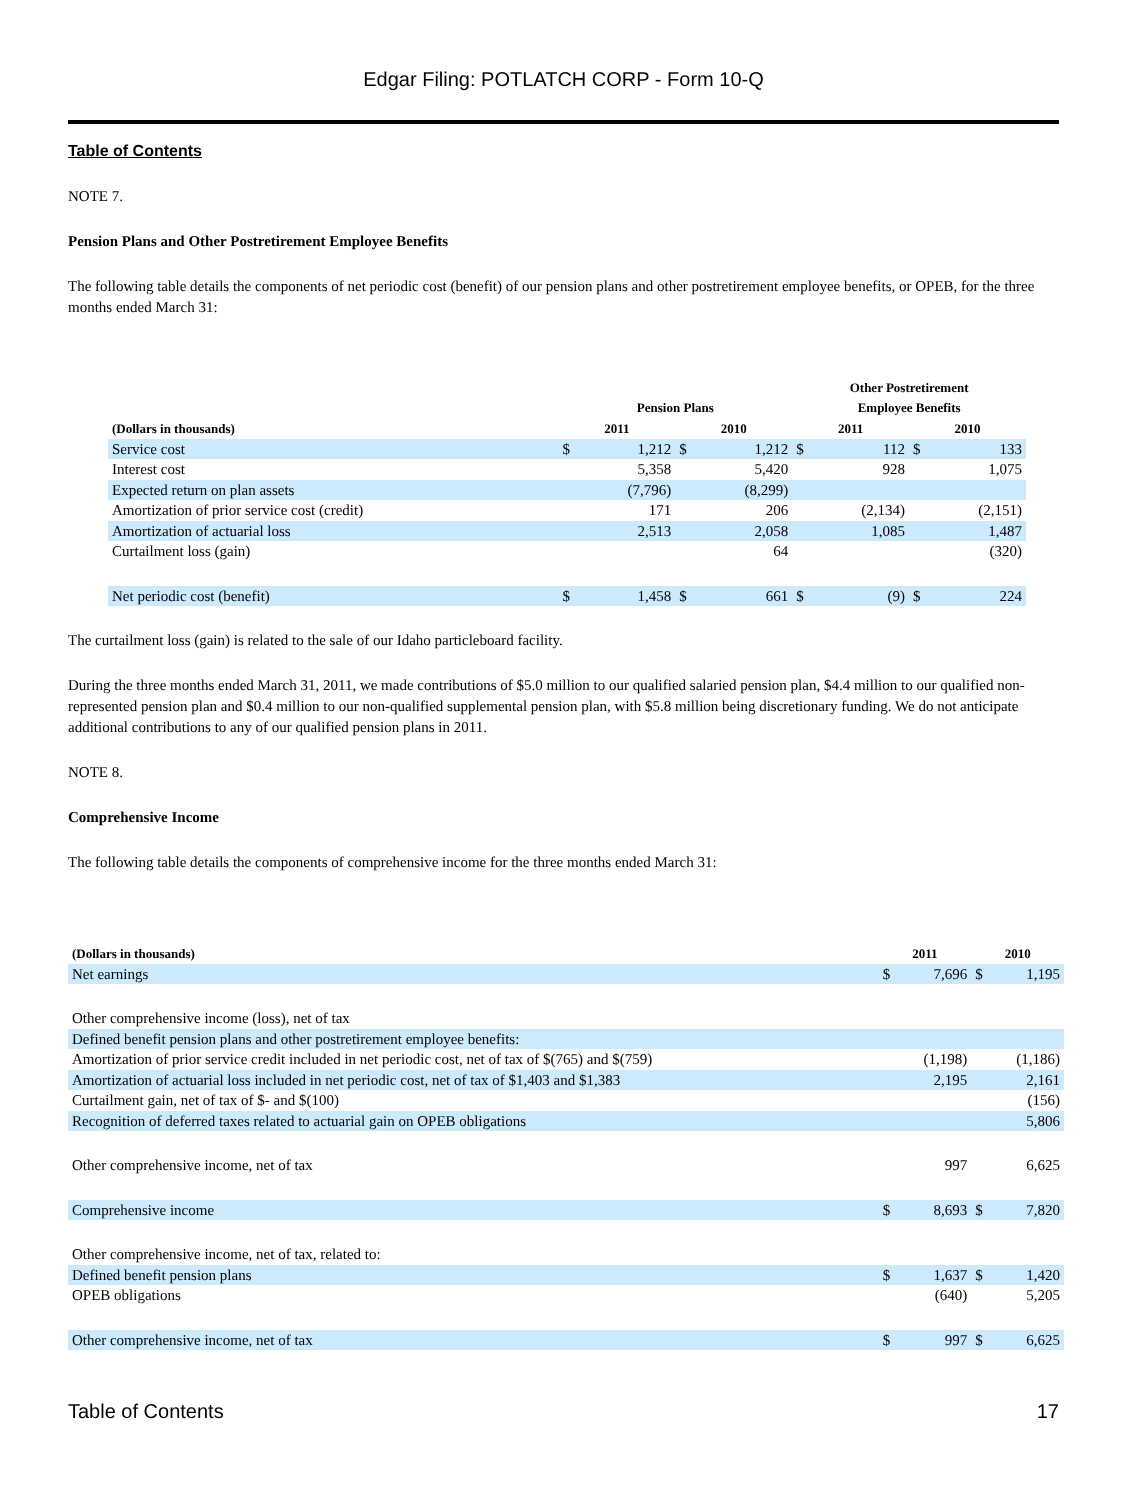Edgar Filing: POTLATCH CORP - Form 10-Q
Table of Contents
NOTE 7.
Pension Plans and Other Postretirement Employee Benefits
The following table details the components of net periodic cost (benefit) of our pension plans and other postretirement employee benefits, or OPEB, for the three months ended March 31:
| | Pension Plans | | | | Other Postretirement Employee Benefits | | | |
| --- | --- | --- | --- | --- | --- | --- | --- | --- |
| (Dollars in thousands) | 2011 | | 2010 | | 2011 | | 2010 | |
| Service cost | $ | 1,212 | $ | 1,212 | $ | 112 | $ | 133 |
| Interest cost | | 5,358 | | 5,420 | | 928 | | 1,075 |
| Expected return on plan assets | | (7,796) | | (8,299) | | | | |
| Amortization of prior service cost (credit) | | 171 | | 206 | | (2,134) | | (2,151) |
| Amortization of actuarial loss | | 2,513 | | 2,058 | | 1,085 | | 1,487 |
| Curtailment loss (gain) | | | | 64 | | | | (320) |
| Net periodic cost (benefit) | $ | 1,458 | $ | 661 | $ | (9) | $ | 224 |
The curtailment loss (gain) is related to the sale of our Idaho particleboard facility.
During the three months ended March 31, 2011, we made contributions of $5.0 million to our qualified salaried pension plan, $4.4 million to our qualified non-represented pension plan and $0.4 million to our non-qualified supplemental pension plan, with $5.8 million being discretionary funding. We do not anticipate additional contributions to any of our qualified pension plans in 2011.
NOTE 8.
Comprehensive Income
The following table details the components of comprehensive income for the three months ended March 31:
| (Dollars in thousands) | 2011 | | 2010 | |
| --- | --- | --- | --- | --- |
| Net earnings | $ | 7,696 | $ | 1,195 |
| Other comprehensive income (loss), net of tax | | | | |
| Defined benefit pension plans and other postretirement employee benefits: | | | | |
| Amortization of prior service credit included in net periodic cost, net of tax of $(765) and $(759) | | (1,198) | | (1,186) |
| Amortization of actuarial loss included in net periodic cost, net of tax of $1,403 and $1,383 | | 2,195 | | 2,161 |
| Curtailment gain, net of tax of $- and $(100) | | | | (156) |
| Recognition of deferred taxes related to actuarial gain on OPEB obligations | | | | 5,806 |
| Other comprehensive income, net of tax | | 997 | | 6,625 |
| Comprehensive income | $ | 8,693 | $ | 7,820 |
| Other comprehensive income, net of tax, related to: | | | | |
| Defined benefit pension plans | $ | 1,637 | $ | 1,420 |
| OPEB obligations | | (640) | | 5,205 |
| Other comprehensive income, net of tax | $ | 997 | $ | 6,625 |
Table of Contents 17